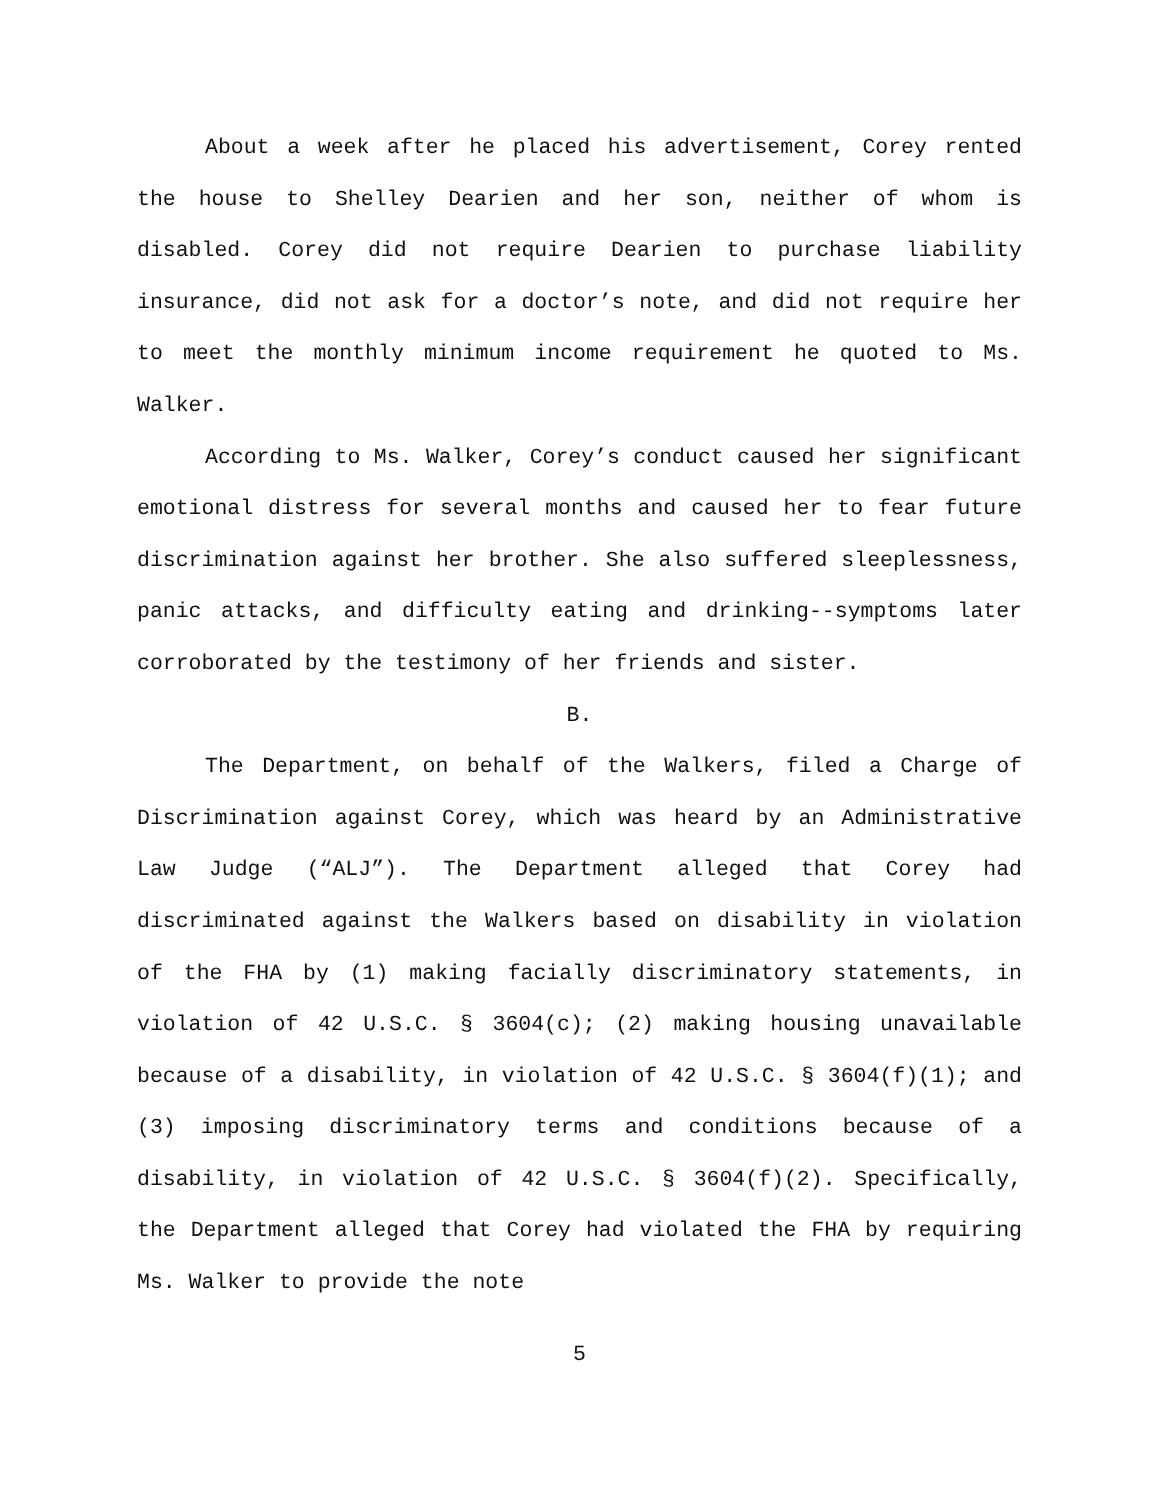About a week after he placed his advertisement, Corey rented the house to Shelley Dearien and her son, neither of whom is disabled. Corey did not require Dearien to purchase liability insurance, did not ask for a doctor’s note, and did not require her to meet the monthly minimum income requirement he quoted to Ms. Walker.
According to Ms. Walker, Corey’s conduct caused her significant emotional distress for several months and caused her to fear future discrimination against her brother. She also suffered sleeplessness, panic attacks, and difficulty eating and drinking--symptoms later corroborated by the testimony of her friends and sister.
B.
The Department, on behalf of the Walkers, filed a Charge of Discrimination against Corey, which was heard by an Administrative Law Judge (“ALJ”). The Department alleged that Corey had discriminated against the Walkers based on disability in violation of the FHA by (1) making facially discriminatory statements, in violation of 42 U.S.C. § 3604(c); (2) making housing unavailable because of a disability, in violation of 42 U.S.C. § 3604(f)(1); and (3) imposing discriminatory terms and conditions because of a disability, in violation of 42 U.S.C. § 3604(f)(2). Specifically, the Department alleged that Corey had violated the FHA by requiring Ms. Walker to provide the note
5